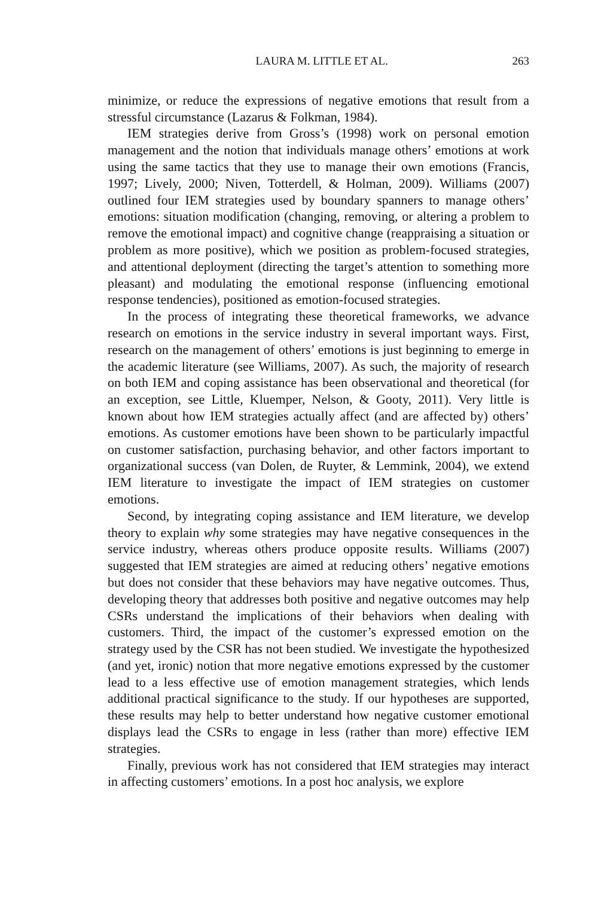LAURA M. LITTLE ET AL. 263
minimize, or reduce the expressions of negative emotions that result from a stressful circumstance (Lazarus & Folkman, 1984).
IEM strategies derive from Gross’s (1998) work on personal emotion management and the notion that individuals manage others’ emotions at work using the same tactics that they use to manage their own emotions (Francis, 1997; Lively, 2000; Niven, Totterdell, & Holman, 2009). Williams (2007) outlined four IEM strategies used by boundary spanners to manage others’ emotions: situation modification (changing, removing, or altering a problem to remove the emotional impact) and cognitive change (reappraising a situation or problem as more positive), which we position as problem-focused strategies, and attentional deployment (directing the target’s attention to something more pleasant) and modulating the emotional response (influencing emotional response tendencies), positioned as emotion-focused strategies.
In the process of integrating these theoretical frameworks, we advance research on emotions in the service industry in several important ways. First, research on the management of others’ emotions is just beginning to emerge in the academic literature (see Williams, 2007). As such, the majority of research on both IEM and coping assistance has been observational and theoretical (for an exception, see Little, Kluemper, Nelson, & Gooty, 2011). Very little is known about how IEM strategies actually affect (and are affected by) others’ emotions. As customer emotions have been shown to be particularly impactful on customer satisfaction, purchasing behavior, and other factors important to organizational success (van Dolen, de Ruyter, & Lemmink, 2004), we extend IEM literature to investigate the impact of IEM strategies on customer emotions.
Second, by integrating coping assistance and IEM literature, we develop theory to explain why some strategies may have negative consequences in the service industry, whereas others produce opposite results. Williams (2007) suggested that IEM strategies are aimed at reducing others’ negative emotions but does not consider that these behaviors may have negative outcomes. Thus, developing theory that addresses both positive and negative outcomes may help CSRs understand the implications of their behaviors when dealing with customers. Third, the impact of the customer’s expressed emotion on the strategy used by the CSR has not been studied. We investigate the hypothesized (and yet, ironic) notion that more negative emotions expressed by the customer lead to a less effective use of emotion management strategies, which lends additional practical significance to the study. If our hypotheses are supported, these results may help to better understand how negative customer emotional displays lead the CSRs to engage in less (rather than more) effective IEM strategies.
Finally, previous work has not considered that IEM strategies may interact in affecting customers’ emotions. In a post hoc analysis, we explore